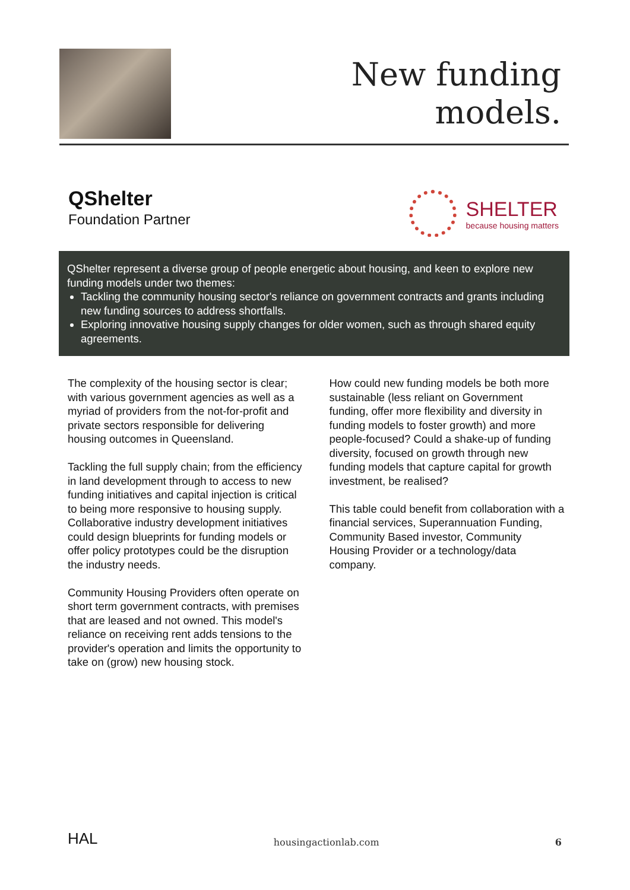New funding
models.
QShelter
Foundation Partner
SHELTER
because housing matters
QShelter represent a diverse group of people energetic about housing, and keen to explore new funding models under two themes:
Tackling the community housing sector's reliance on government contracts and grants including new funding sources to address shortfalls.
Exploring innovative housing supply changes for older women, such as through shared equity agreements.
The complexity of the housing sector is clear; with various government agencies as well as a myriad of providers from the not-for-profit and private sectors responsible for delivering housing outcomes in Queensland.
Tackling the full supply chain; from the efficiency in land development through to access to new funding initiatives and capital injection is critical to being more responsive to housing supply. Collaborative industry development initiatives could design blueprints for funding models or offer policy prototypes could be the disruption the industry needs.
Community Housing Providers often operate on short term government contracts, with premises that are leased and not owned. This model's reliance on receiving rent adds tensions to the provider's operation and limits the opportunity to take on (grow) new housing stock.
How could new funding models be both more sustainable (less reliant on Government funding, offer more flexibility and diversity in funding models to foster growth) and more people-focused? Could a shake-up of funding diversity, focused on growth through new funding models that capture capital for growth investment, be realised?
This table could benefit from collaboration with a financial services, Superannuation Funding, Community Based investor, Community Housing Provider or a technology/data company.
HAL
housingactionlab.com 6